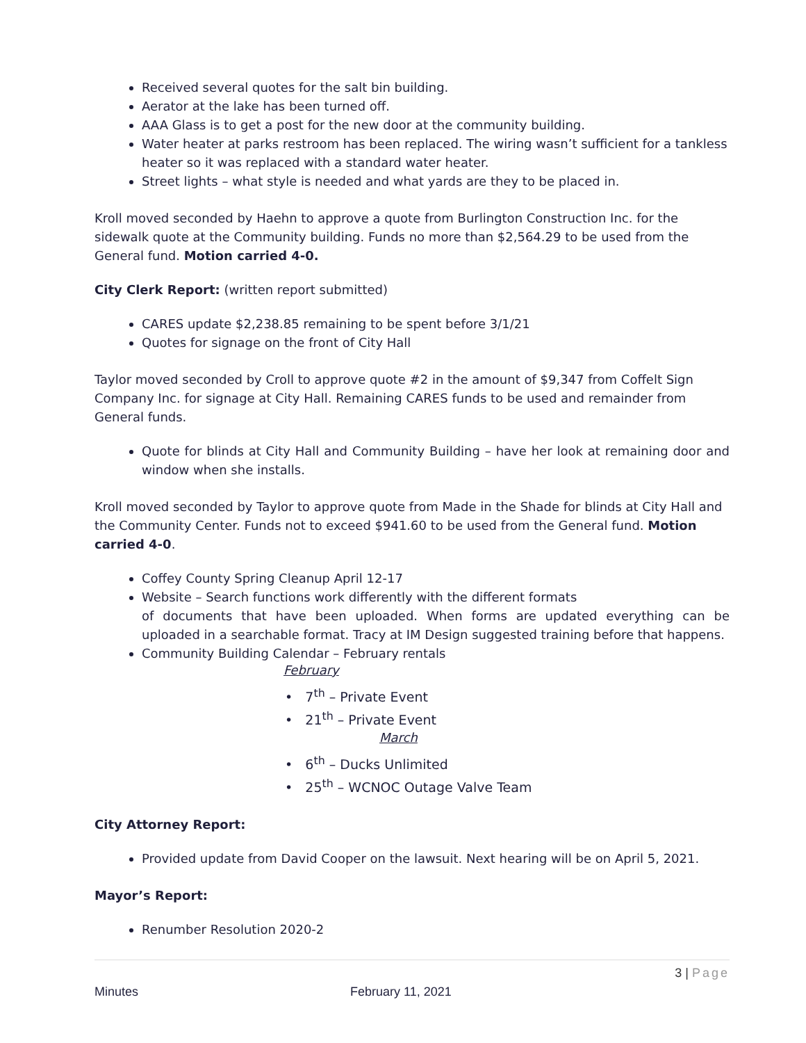Received several quotes for the salt bin building.
Aerator at the lake has been turned off.
AAA Glass is to get a post for the new door at the community building.
Water heater at parks restroom has been replaced. The wiring wasn’t sufficient for a tankless heater so it was replaced with a standard water heater.
Street lights – what style is needed and what yards are they to be placed in.
Kroll moved seconded by Haehn to approve a quote from Burlington Construction Inc. for the sidewalk quote at the Community building. Funds no more than $2,564.29 to be used from the General fund. Motion carried 4-0.
City Clerk Report: (written report submitted)
CARES update $2,238.85 remaining to be spent before 3/1/21
Quotes for signage on the front of City Hall
Taylor moved seconded by Croll to approve quote #2 in the amount of $9,347 from Coffelt Sign Company Inc. for signage at City Hall. Remaining CARES funds to be used and remainder from General funds.
Quote for blinds at City Hall and Community Building – have her look at remaining door and window when she installs.
Kroll moved seconded by Taylor to approve quote from Made in the Shade for blinds at City Hall and the Community Center. Funds not to exceed $941.60 to be used from the General fund. Motion carried 4-0.
Coffey County Spring Cleanup April 12-17
Website – Search functions work differently with the different formats
of documents that have been uploaded. When forms are updated everything can be uploaded in a searchable format. Tracy at IM Design suggested training before that happens.
Community Building Calendar – February rentals
February
• 7<sup>th</sup> – Private Event
• 21<sup>th</sup> – Private Event
March
• 6<sup>th</sup> – Ducks Unlimited
• 25<sup>th</sup> – WCNOC Outage Valve Team
City Attorney Report:
Provided update from David Cooper on the lawsuit. Next hearing will be on April 5, 2021.
Mayor’s Report:
Renumber Resolution 2020-2
3 | Page
Minutes February 11, 2021